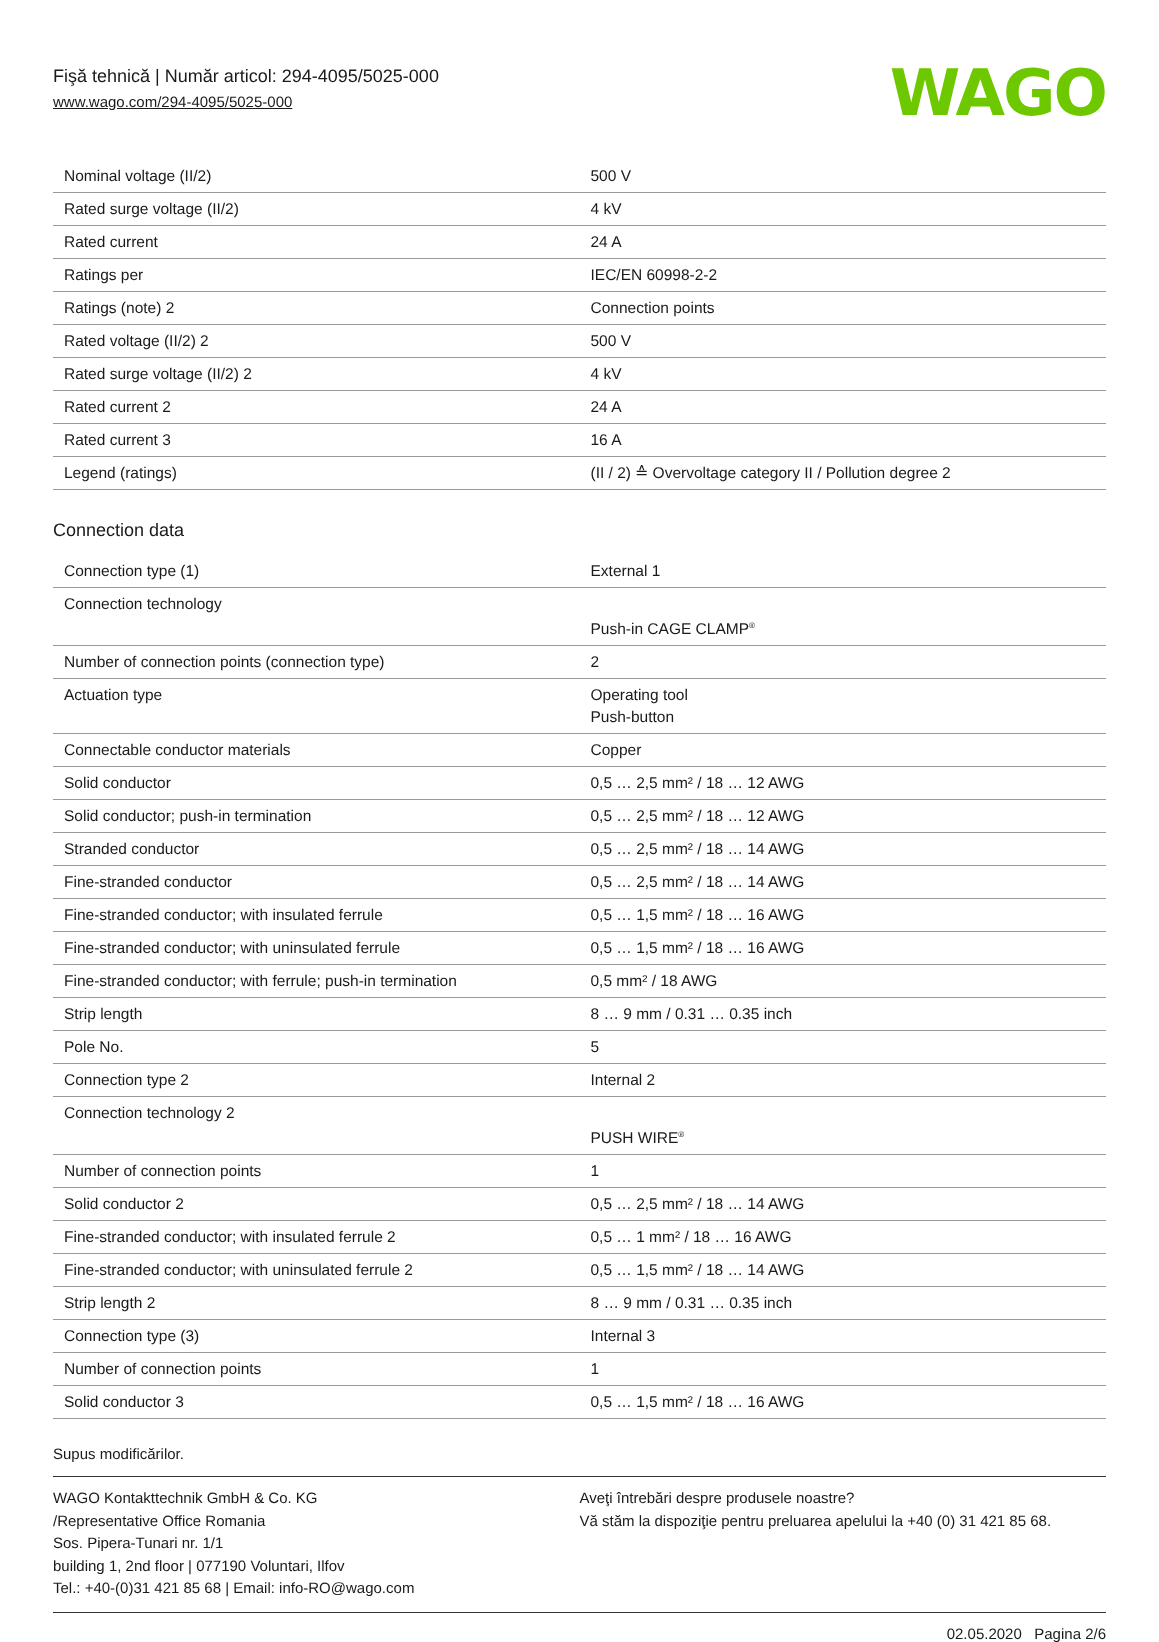Fişă tehnică | Număr articol: 294-4095/5025-000
www.wago.com/294-4095/5025-000
WAGO
| Nominal voltage (II/2) | 500 V |
| Rated surge voltage (II/2) | 4 kV |
| Rated current | 24 A |
| Ratings per | IEC/EN 60998-2-2 |
| Ratings (note) 2 | Connection points |
| Rated voltage (II/2) 2 | 500 V |
| Rated surge voltage (II/2) 2 | 4 kV |
| Rated current 2 | 24 A |
| Rated current 3 | 16 A |
| Legend (ratings) | (II / 2) ≙ Overvoltage category II / Pollution degree 2 |
Connection data
| Connection type (1) | External 1 |
| Connection technology | Push-in CAGE CLAMP<sup>®</sup> |
| Number of connection points (connection type) | 2 |
| Actuation type | Operating tool Push-button |
| Connectable conductor materials | Copper |
| Solid conductor | 0,5 … 2,5 mm² / 18 … 12 AWG |
| Solid conductor; push-in termination | 0,5 … 2,5 mm² / 18 … 12 AWG |
| Stranded conductor | 0,5 … 2,5 mm² / 18 … 14 AWG |
| Fine-stranded conductor | 0,5 … 2,5 mm² / 18 … 14 AWG |
| Fine-stranded conductor; with insulated ferrule | 0,5 … 1,5 mm² / 18 … 16 AWG |
| Fine-stranded conductor; with uninsulated ferrule | 0,5 … 1,5 mm² / 18 … 16 AWG |
| Fine-stranded conductor; with ferrule; push-in termination | 0,5 mm² / 18 AWG |
| Strip length | 8 … 9 mm / 0.31 … 0.35 inch |
| Pole No. | 5 |
| Connection type 2 | Internal 2 |
| Connection technology 2 | PUSH WIRE<sup>®</sup> |
| Number of connection points | 1 |
| Solid conductor 2 | 0,5 … 2,5 mm² / 18 … 14 AWG |
| Fine-stranded conductor; with insulated ferrule 2 | 0,5 … 1 mm² / 18 … 16 AWG |
| Fine-stranded conductor; with uninsulated ferrule 2 | 0,5 … 1,5 mm² / 18 … 14 AWG |
| Strip length 2 | 8 … 9 mm / 0.31 … 0.35 inch |
| Connection type (3) | Internal 3 |
| Number of connection points | 1 |
| Solid conductor 3 | 0,5 … 1,5 mm² / 18 … 16 AWG |
Supus modificărilor.
WAGO Kontakttechnik GmbH & Co. KG
/Representative Office Romania
Sos. Pipera-Tunari nr. 1/1
building 1, 2nd floor | 077190 Voluntari, Ilfov
Tel.: +40-(0)31 421 85 68 | Email: info-RO@wago.com
Aveţi întrebări despre produsele noastre?
Vă stăm la dispoziţie pentru preluarea apelului la +40 (0) 31 421 85 68.
02.05.2020 Pagina 2/6